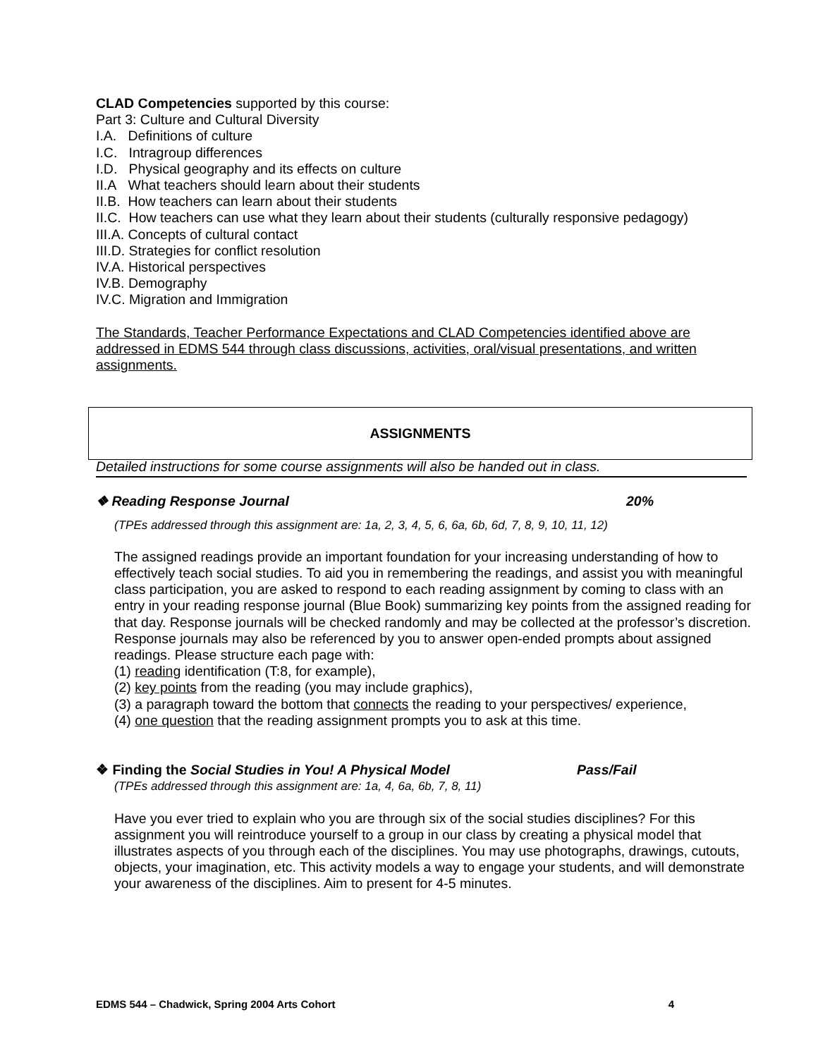CLAD Competencies supported by this course:
Part 3: Culture and Cultural Diversity
I.A. Definitions of culture
I.C. Intragroup differences
I.D. Physical geography and its effects on culture
II.A What teachers should learn about their students
II.B. How teachers can learn about their students
II.C. How teachers can use what they learn about their students (culturally responsive pedagogy)
III.A. Concepts of cultural contact
III.D. Strategies for conflict resolution
IV.A. Historical perspectives
IV.B. Demography
IV.C. Migration and Immigration
The Standards, Teacher Performance Expectations and CLAD Competencies identified above are addressed in EDMS 544 through class discussions, activities, oral/visual presentations, and written assignments.
ASSIGNMENTS
Detailed instructions for some course assignments will also be handed out in class.
❖ Reading Response Journal 20%
(TPEs addressed through this assignment are: 1a, 2, 3, 4, 5, 6, 6a, 6b, 6d, 7, 8, 9, 10, 11, 12)
The assigned readings provide an important foundation for your increasing understanding of how to effectively teach social studies. To aid you in remembering the readings, and assist you with meaningful class participation, you are asked to respond to each reading assignment by coming to class with an entry in your reading response journal (Blue Book) summarizing key points from the assigned reading for that day. Response journals will be checked randomly and may be collected at the professor’s discretion. Response journals may also be referenced by you to answer open-ended prompts about assigned readings. Please structure each page with:
(1) reading identification (T:8, for example),
(2) key points from the reading (you may include graphics),
(3) a paragraph toward the bottom that connects the reading to your perspectives/ experience,
(4) one question that the reading assignment prompts you to ask at this time.
❖ Finding the Social Studies in You! A Physical Model Pass/Fail
(TPEs addressed through this assignment are: 1a, 4, 6a, 6b, 7, 8, 11)
Have you ever tried to explain who you are through six of the social studies disciplines? For this assignment you will reintroduce yourself to a group in our class by creating a physical model that illustrates aspects of you through each of the disciplines. You may use photographs, drawings, cutouts, objects, your imagination, etc. This activity models a way to engage your students, and will demonstrate your awareness of the disciplines. Aim to present for 4-5 minutes.
EDMS 544 – Chadwick, Spring 2004 Arts Cohort 4